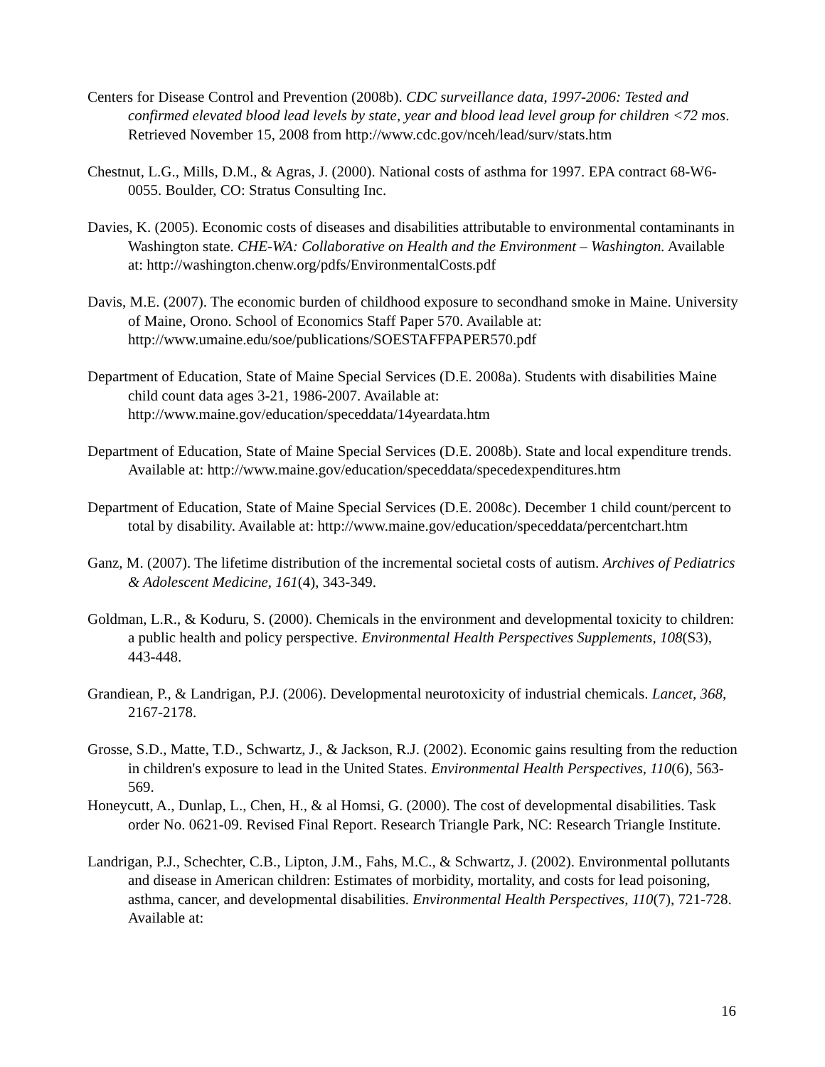Centers for Disease Control and Prevention (2008b). CDC surveillance data, 1997-2006: Tested and confirmed elevated blood lead levels by state, year and blood lead level group for children <72 mos. Retrieved November 15, 2008 from http://www.cdc.gov/nceh/lead/surv/stats.htm
Chestnut, L.G., Mills, D.M., & Agras, J. (2000). National costs of asthma for 1997. EPA contract 68-W6-0055. Boulder, CO: Stratus Consulting Inc.
Davies, K. (2005). Economic costs of diseases and disabilities attributable to environmental contaminants in Washington state. CHE-WA: Collaborative on Health and the Environment – Washington. Available at: http://washington.chenw.org/pdfs/EnvironmentalCosts.pdf
Davis, M.E. (2007). The economic burden of childhood exposure to secondhand smoke in Maine. University of Maine, Orono. School of Economics Staff Paper 570. Available at: http://www.umaine.edu/soe/publications/SOESTAFFPAPER570.pdf
Department of Education, State of Maine Special Services (D.E. 2008a). Students with disabilities Maine child count data ages 3-21, 1986-2007. Available at: http://www.maine.gov/education/speceddata/14yeardata.htm
Department of Education, State of Maine Special Services (D.E. 2008b). State and local expenditure trends. Available at: http://www.maine.gov/education/speceddata/specedexpenditures.htm
Department of Education, State of Maine Special Services (D.E. 2008c). December 1 child count/percent to total by disability. Available at: http://www.maine.gov/education/speceddata/percentchart.htm
Ganz, M. (2007). The lifetime distribution of the incremental societal costs of autism. Archives of Pediatrics & Adolescent Medicine, 161(4), 343-349.
Goldman, L.R., & Koduru, S. (2000). Chemicals in the environment and developmental toxicity to children: a public health and policy perspective. Environmental Health Perspectives Supplements, 108(S3), 443-448.
Grandiean, P., & Landrigan, P.J. (2006). Developmental neurotoxicity of industrial chemicals. Lancet, 368, 2167-2178.
Grosse, S.D., Matte, T.D., Schwartz, J., & Jackson, R.J. (2002). Economic gains resulting from the reduction in children's exposure to lead in the United States. Environmental Health Perspectives, 110(6), 563-569.
Honeycutt, A., Dunlap, L., Chen, H., & al Homsi, G. (2000). The cost of developmental disabilities. Task order No. 0621-09. Revised Final Report. Research Triangle Park, NC: Research Triangle Institute.
Landrigan, P.J., Schechter, C.B., Lipton, J.M., Fahs, M.C., & Schwartz, J. (2002). Environmental pollutants and disease in American children: Estimates of morbidity, mortality, and costs for lead poisoning, asthma, cancer, and developmental disabilities. Environmental Health Perspectives, 110(7), 721-728. Available at:
16